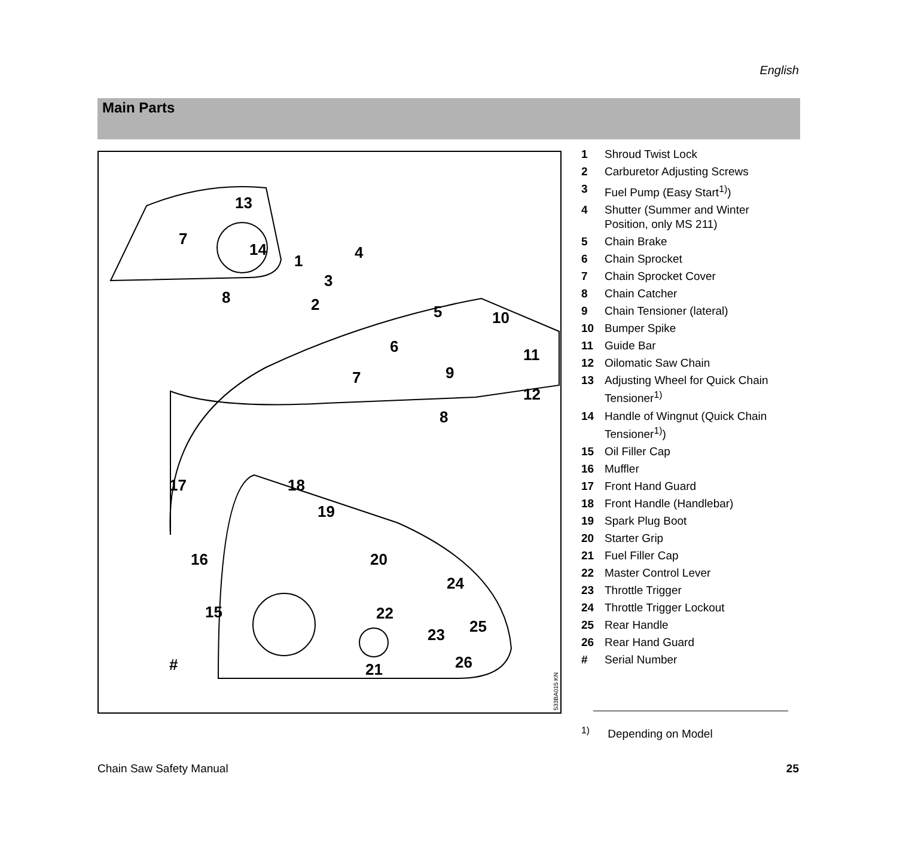English
Main Parts
13
7
14
8
1 4
3
2 5 10
6 11
7 9
12
8
17 18
19
16 20
24
15 22
25 23
# 26 21
533BA015 KN
1 Shroud Twist Lock
2 Carburetor Adjusting Screws
3 Fuel Pump (Easy Start<sup>1)</sup>)
4 Shutter (Summer and Winter Position, only MS 211)
5 Chain Brake
6 Chain Sprocket
7 Chain Sprocket Cover
8 Chain Catcher
9 Chain Tensioner (lateral)
10 Bumper Spike
11 Guide Bar
12 Oilomatic Saw Chain
13 Adjusting Wheel for Quick Chain Tensioner<sup>1)</sup>
14 Handle of Wingnut (Quick Chain Tensioner<sup>1)</sup>)
15 Oil Filler Cap
16 Muffler
17 Front Hand Guard
18 Front Handle (Handlebar)
19 Spark Plug Boot
20 Starter Grip
21 Fuel Filler Cap
22 Master Control Lever
23 Throttle Trigger
24 Throttle Trigger Lockout
25 Rear Handle
26 Rear Hand Guard
# Serial Number
<sup>1)</sup> Depending on Model
Chain Saw Safety Manual 25